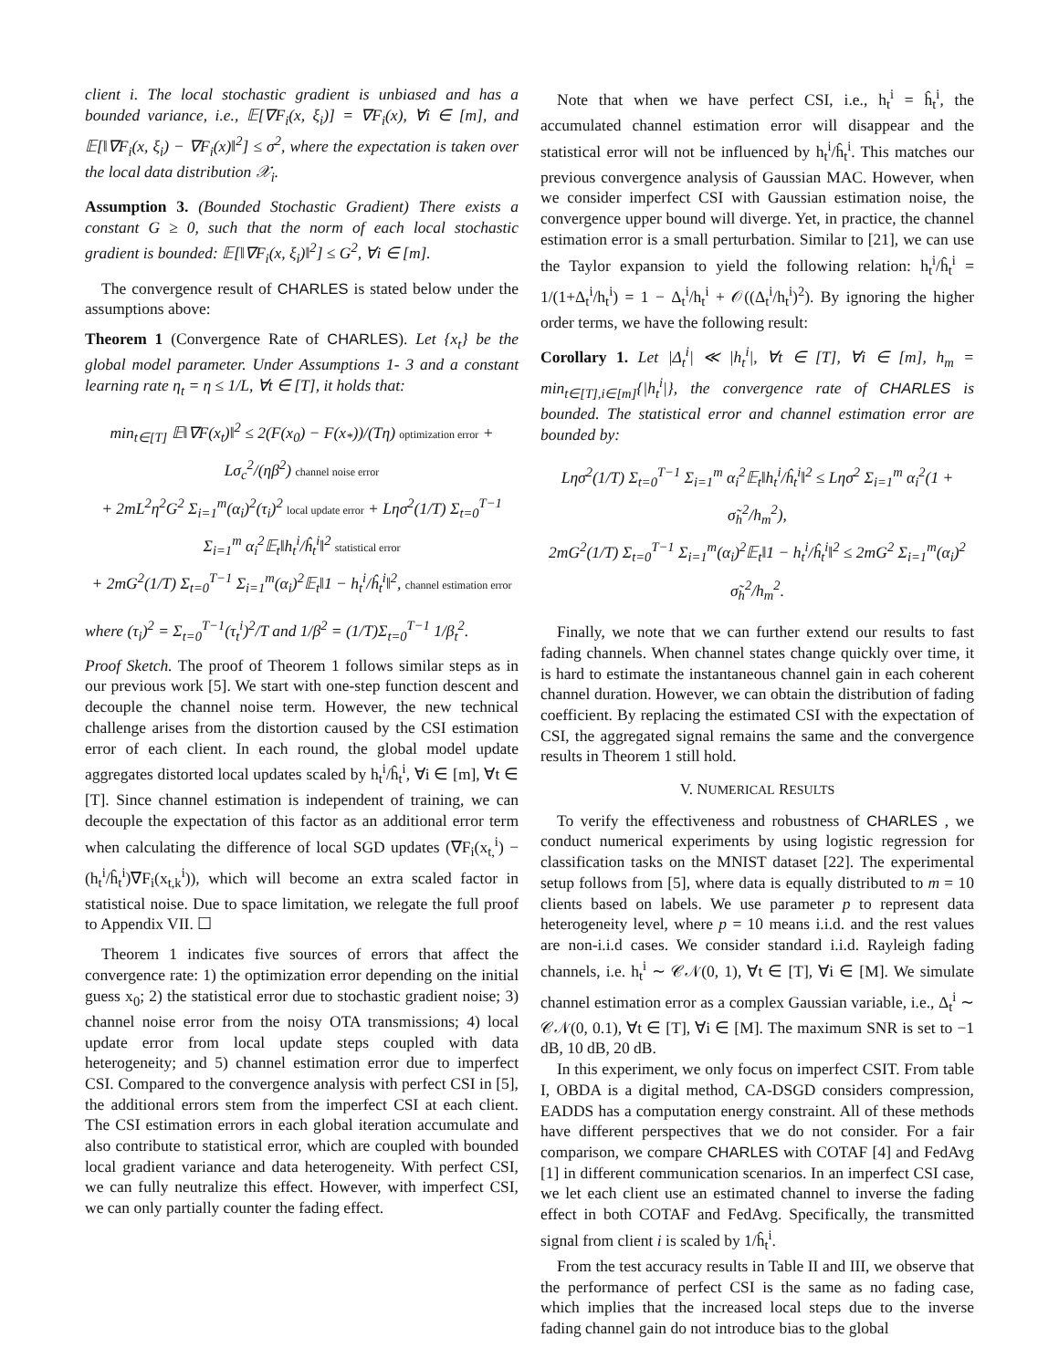client i. The local stochastic gradient is unbiased and has a bounded variance, i.e., 𝔼[∇F<sub>i</sub>(x, ξ<sub>i</sub>)] = ∇F<sub>i</sub>(x), ∀i ∈ [m], and 𝔼[‖∇F<sub>i</sub>(x, ξ<sub>i</sub>) − ∇F<sub>i</sub>(x)‖<sup>2</sup>] ≤ σ<sup>2</sup>, where the expectation is taken over the local data distribution 𝒳<sub>i</sub>.
Assumption 3. (Bounded Stochastic Gradient) There exists a constant G ≥ 0, such that the norm of each local stochastic gradient is bounded: 𝔼[‖∇F<sub>i</sub>(x, ξ<sub>i</sub>)‖<sup>2</sup>] ≤ G<sup>2</sup>, ∀i ∈ [m].
The convergence result of CHARLES is stated below under the assumptions above:
Theorem 1 (Convergence Rate of CHARLES). Let {x<sub>t</sub>} be the global model parameter. Under Assumptions 1- 3 and a constant learning rate η<sub>t</sub> = η ≤ 1/L, ∀t ∈ [T], it holds that:
min<sub>t∈[T]</sub> 𝔼‖∇F(x<sub>t</sub>)‖<sup>2</sup> ≤ 2(F(x<sub>0</sub>) − F(x<sub>*</sub>))/(Tη) optimization error + Lσ<sub>c</sub><sup>2</sup>/(ηβ<sup>2</sup>) channel noise error
+ 2mL<sup>2</sup>η<sup>2</sup>G<sup>2</sup> Σ<sub>i=1</sub><sup>m</sup>(α<sub>i</sub>)<sup>2</sup>(τ<sub>i</sub>)<sup>2</sup> local update error + Lησ<sup>2</sup>(1/T) Σ<sub>t=0</sub><sup>T−1</sup> Σ<sub>i=1</sub><sup>m</sup> α<sub>i</sub><sup>2</sup>𝔼<sub>t</sub>‖h<sub>t</sub><sup>i</sup>/ĥ<sub>t</sub><sup>i</sup>‖<sup>2</sup> statistical error
+ 2mG<sup>2</sup>(1/T) Σ<sub>t=0</sub><sup>T−1</sup> Σ<sub>i=1</sub><sup>m</sup>(α<sub>i</sub>)<sup>2</sup>𝔼<sub>t</sub>‖1 − h<sub>t</sub><sup>i</sup>/ĥ<sub>t</sub><sup>i</sup>‖<sup>2</sup>, channel estimation error
where (τ<sub>i</sub>)<sup>2</sup> = Σ<sub>t=0</sub><sup>T−1</sup>(τ<sub>t</sub><sup>i</sup>)<sup>2</sup>/T and 1/β<sup>2</sup> = (1/T)Σ<sub>t=0</sub><sup>T−1</sup> 1/β<sub>t</sub><sup>2</sup>.
Proof Sketch. The proof of Theorem 1 follows similar steps as in our previous work [5]. We start with one-step function descent and decouple the channel noise term. However, the new technical challenge arises from the distortion caused by the CSI estimation error of each client. In each round, the global model update aggregates distorted local updates scaled by h<sub>t</sub><sup>i</sup>/ĥ<sub>t</sub><sup>i</sup>, ∀i ∈ [m], ∀t ∈ [T]. Since channel estimation is independent of training, we can decouple the expectation of this factor as an additional error term when calculating the difference of local SGD updates (∇F<sub>i</sub>(x<sub>t,</sub><sup>i</sup>) − (h<sub>t</sub><sup>i</sup>/ĥ<sub>t</sub><sup>i</sup>)∇F<sub>i</sub>(x<sub>t,k</sub><sup>i</sup>)), which will become an extra scaled factor in statistical noise. Due to space limitation, we relegate the full proof to Appendix VII. ☐
Theorem 1 indicates five sources of errors that affect the convergence rate: 1) the optimization error depending on the initial guess x<sub>0</sub>; 2) the statistical error due to stochastic gradient noise; 3) channel noise error from the noisy OTA transmissions; 4) local update error from local update steps coupled with data heterogeneity; and 5) channel estimation error due to imperfect CSI. Compared to the convergence analysis with perfect CSI in [5], the additional errors stem from the imperfect CSI at each client. The CSI estimation errors in each global iteration accumulate and also contribute to statistical error, which are coupled with bounded local gradient variance and data heterogeneity. With perfect CSI, we can fully neutralize this effect. However, with imperfect CSI, we can only partially counter the fading effect.
Note that when we have perfect CSI, i.e., h<sub>t</sub><sup>i</sup> = ĥ<sub>t</sub><sup>i</sup>, the accumulated channel estimation error will disappear and the statistical error will not be influenced by h<sub>t</sub><sup>i</sup>/ĥ<sub>t</sub><sup>i</sup>. This matches our previous convergence analysis of Gaussian MAC. However, when we consider imperfect CSI with Gaussian estimation noise, the convergence upper bound will diverge. Yet, in practice, the channel estimation error is a small perturbation. Similar to [21], we can use the Taylor expansion to yield the following relation: h<sub>t</sub><sup>i</sup>/ĥ<sub>t</sub><sup>i</sup> = 1/(1+Δ<sub>t</sub><sup>i</sup>/h<sub>t</sub><sup>i</sup>) = 1 − Δ<sub>t</sub><sup>i</sup>/h<sub>t</sub><sup>i</sup> + 𝒪((Δ<sub>t</sub><sup>i</sup>/h<sub>t</sub><sup>i</sup>)<sup>2</sup>). By ignoring the higher order terms, we have the following result:
Corollary 1. Let |Δ<sub>t</sub><sup>i</sup>| ≪ |h<sub>t</sub><sup>i</sup>|, ∀t ∈ [T], ∀i ∈ [m], h<sub>m</sub> = min<sub>t∈[T],i∈[m]</sub>{|h<sub>t</sub><sup>i</sup>|}, the convergence rate of CHARLES is bounded. The statistical error and channel estimation error are bounded by:
Lησ<sup>2</sup>(1/T) Σ<sub>t=0</sub><sup>T−1</sup> Σ<sub>i=1</sub><sup>m</sup> α<sub>i</sub><sup>2</sup>𝔼<sub>t</sub>‖h<sub>t</sub><sup>i</sup>/ĥ<sub>t</sub><sup>i</sup>‖<sup>2</sup> ≤ Lησ<sup>2</sup> Σ<sub>i=1</sub><sup>m</sup> α<sub>i</sub><sup>2</sup>(1 + σ̃<sub>h</sub><sup>2</sup>/h<sub>m</sub><sup>2</sup>),
2mG<sup>2</sup>(1/T) Σ<sub>t=0</sub><sup>T−1</sup> Σ<sub>i=1</sub><sup>m</sup>(α<sub>i</sub>)<sup>2</sup>𝔼<sub>t</sub>‖1 − h<sub>t</sub><sup>i</sup>/ĥ<sub>t</sub><sup>i</sup>‖<sup>2</sup> ≤ 2mG<sup>2</sup> Σ<sub>i=1</sub><sup>m</sup>(α<sub>i</sub>)<sup>2</sup> σ̃<sub>h</sub><sup>2</sup>/h<sub>m</sub><sup>2</sup>.
Finally, we note that we can further extend our results to fast fading channels. When channel states change quickly over time, it is hard to estimate the instantaneous channel gain in each coherent channel duration. However, we can obtain the distribution of fading coefficient. By replacing the estimated CSI with the expectation of CSI, the aggregated signal remains the same and the convergence results in Theorem 1 still hold.
V. NUMERICAL RESULTS
To verify the effectiveness and robustness of CHARLES , we conduct numerical experiments by using logistic regression for classification tasks on the MNIST dataset [22]. The experimental setup follows from [5], where data is equally distributed to m = 10 clients based on labels. We use parameter p to represent data heterogeneity level, where p = 10 means i.i.d. and the rest values are non-i.i.d cases. We consider standard i.i.d. Rayleigh fading channels, i.e. h<sub>t</sub><sup>i</sup> ∼ 𝒞𝒩(0, 1), ∀t ∈ [T], ∀i ∈ [M]. We simulate channel estimation error as a complex Gaussian variable, i.e., Δ<sub>t</sub><sup>i</sup> ∼ 𝒞𝒩(0, 0.1), ∀t ∈ [T], ∀i ∈ [M]. The maximum SNR is set to −1 dB, 10 dB, 20 dB.
In this experiment, we only focus on imperfect CSIT. From table I, OBDA is a digital method, CA-DSGD considers compression, EADDS has a computation energy constraint. All of these methods have different perspectives that we do not consider. For a fair comparison, we compare CHARLES with COTAF [4] and FedAvg [1] in different communication scenarios. In an imperfect CSI case, we let each client use an estimated channel to inverse the fading effect in both COTAF and FedAvg. Specifically, the transmitted signal from client i is scaled by 1/ĥ<sub>t</sub><sup>i</sup>.
From the test accuracy results in Table II and III, we observe that the performance of perfect CSI is the same as no fading case, which implies that the increased local steps due to the inverse fading channel gain do not introduce bias to the global